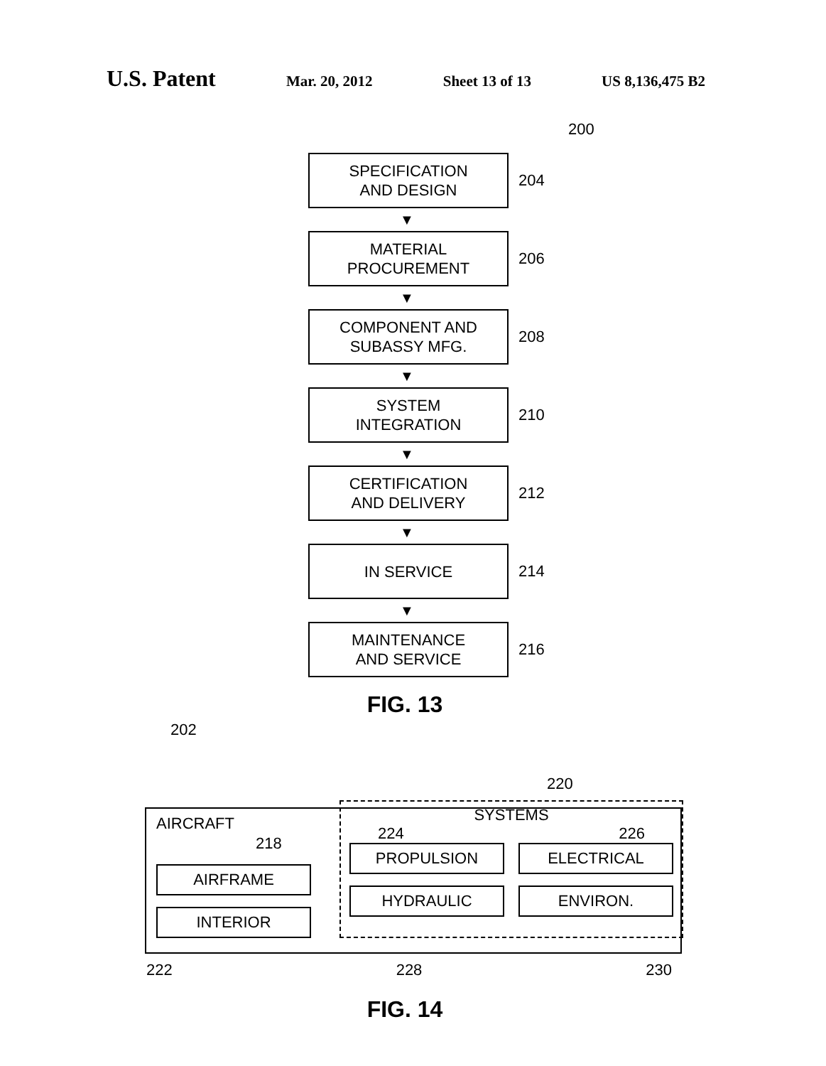U.S. Patent Mar. 20, 2012 Sheet 13 of 13 US 8,136,475 B2
200
SPECIFICATION
AND DESIGN
204
▼
MATERIAL
PROCUREMENT
206
▼
COMPONENT AND
SUBASSY MFG.
208
▼
SYSTEM
INTEGRATION
210
▼
CERTIFICATION
AND DELIVERY
212
▼
IN SERVICE
214
▼
MAINTENANCE
AND SERVICE
216
FIG. 13
202
220
AIRCRAFT
218
AIRFRAME
INTERIOR
SYSTEMS
224 226
PROPULSION
HYDRAULIC
ELECTRICAL
ENVIRON.
222 228 230
FIG. 14